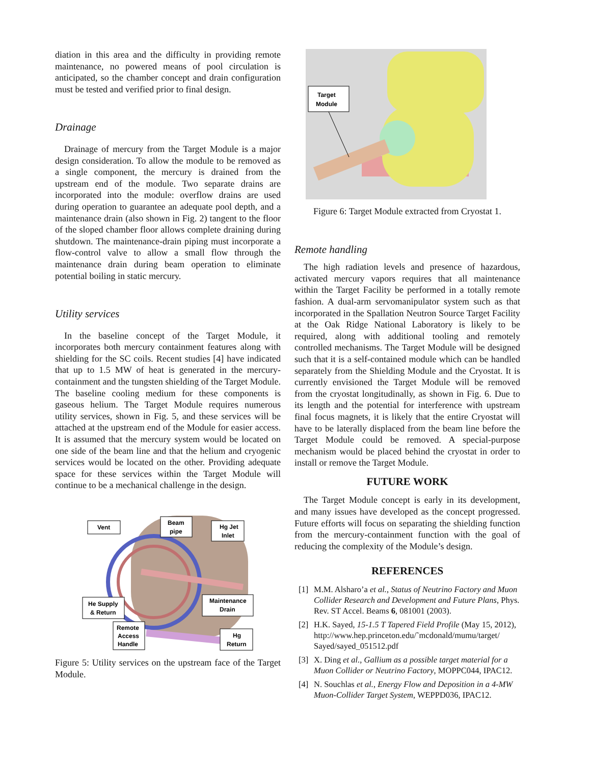diation in this area and the difficulty in providing remote maintenance, no powered means of pool circulation is anticipated, so the chamber concept and drain configuration must be tested and verified prior to final design.
Drainage
Drainage of mercury from the Target Module is a major design consideration. To allow the module to be removed as a single component, the mercury is drained from the upstream end of the module. Two separate drains are incorporated into the module: overflow drains are used during operation to guarantee an adequate pool depth, and a maintenance drain (also shown in Fig. 2) tangent to the floor of the sloped chamber floor allows complete draining during shutdown. The maintenance-drain piping must incorporate a flow-control valve to allow a small flow through the maintenance drain during beam operation to eliminate potential boiling in static mercury.
Utility services
In the baseline concept of the Target Module, it incorporates both mercury containment features along with shielding for the SC coils. Recent studies [4] have indicated that up to 1.5 MW of heat is generated in the mercury-containment and the tungsten shielding of the Target Module. The baseline cooling medium for these components is gaseous helium. The Target Module requires numerous utility services, shown in Fig. 5, and these services will be attached at the upstream end of the Module for easier access. It is assumed that the mercury system would be located on one side of the beam line and that the helium and cryogenic services would be located on the other. Providing adequate space for these services within the Target Module will continue to be a mechanical challenge in the design.
Vent
Beam
pipe
Hg Jet
Inlet
He Supply
& Return
Maintenance
Drain
Remote
Access
Handle
Hg
Return
Figure 5: Utility services on the upstream face of the Target Module.
Target
Module
Figure 6: Target Module extracted from Cryostat 1.
Remote handling
The high radiation levels and presence of hazardous, activated mercury vapors requires that all maintenance within the Target Facility be performed in a totally remote fashion. A dual-arm servomanipulator system such as that incorporated in the Spallation Neutron Source Target Facility at the Oak Ridge National Laboratory is likely to be required, along with additional tooling and remotely controlled mechanisms. The Target Module will be designed such that it is a self-contained module which can be handled separately from the Shielding Module and the Cryostat. It is currently envisioned the Target Module will be removed from the cryostat longitudinally, as shown in Fig. 6. Due to its length and the potential for interference with upstream final focus magnets, it is likely that the entire Cryostat will have to be laterally displaced from the beam line before the Target Module could be removed. A special-purpose mechanism would be placed behind the cryostat in order to install or remove the Target Module.
FUTURE WORK
The Target Module concept is early in its development, and many issues have developed as the concept progressed. Future efforts will focus on separating the shielding function from the mercury-containment function with the goal of reducing the complexity of the Module’s design.
REFERENCES
[1] M.M. Alsharo’a et al., Status of Neutrino Factory and Muon Collider Research and Development and Future Plans, Phys. Rev. ST Accel. Beams 6, 081001 (2003).
[2] H.K. Sayed, 15-1.5 T Tapered Field Profile (May 15, 2012), http://www.hep.princeton.edu/˜mcdonald/mumu/target/ Sayed/sayed_051512.pdf
[3] X. Ding et al., Gallium as a possible target material for a Muon Collider or Neutrino Factory, MOPPC044, IPAC12.
[4] N. Souchlas et al., Energy Flow and Deposition in a 4-MW Muon-Collider Target System, WEPPD036, IPAC12.